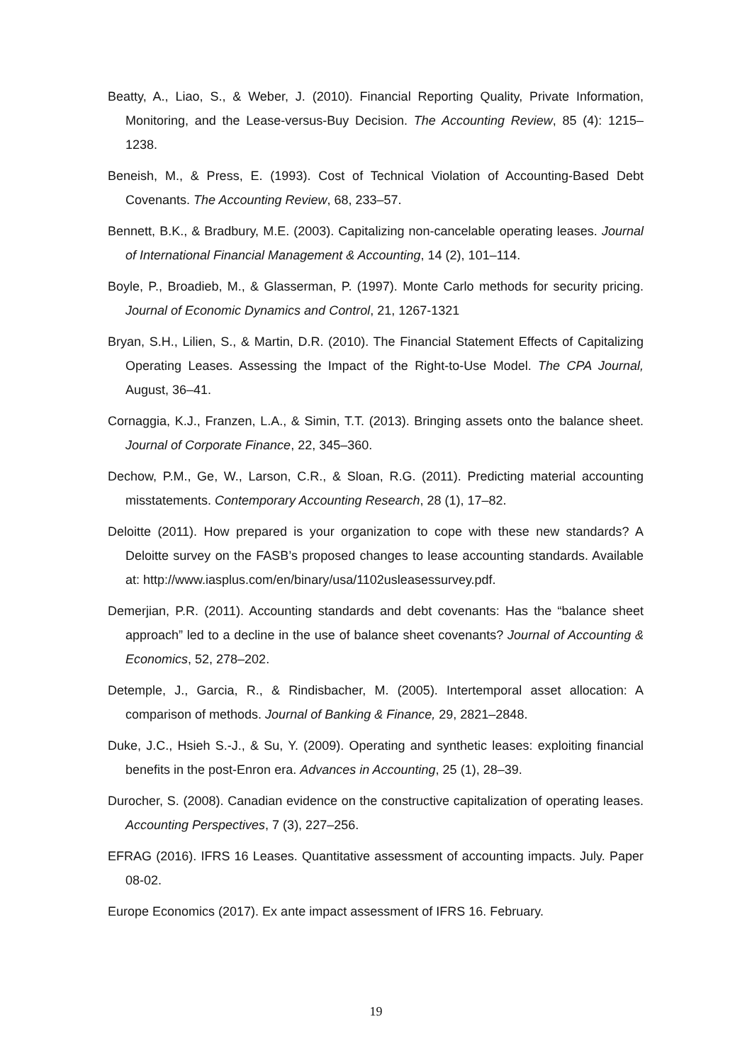Beatty, A., Liao, S., & Weber, J. (2010). Financial Reporting Quality, Private Information, Monitoring, and the Lease-versus-Buy Decision. The Accounting Review, 85 (4): 1215–1238.
Beneish, M., & Press, E. (1993). Cost of Technical Violation of Accounting-Based Debt Covenants. The Accounting Review, 68, 233–57.
Bennett, B.K., & Bradbury, M.E. (2003). Capitalizing non-cancelable operating leases. Journal of International Financial Management & Accounting, 14 (2), 101–114.
Boyle, P., Broadieb, M., & Glasserman, P. (1997). Monte Carlo methods for security pricing. Journal of Economic Dynamics and Control, 21, 1267-1321
Bryan, S.H., Lilien, S., & Martin, D.R. (2010). The Financial Statement Effects of Capitalizing Operating Leases. Assessing the Impact of the Right-to-Use Model. The CPA Journal, August, 36–41.
Cornaggia, K.J., Franzen, L.A., & Simin, T.T. (2013). Bringing assets onto the balance sheet. Journal of Corporate Finance, 22, 345–360.
Dechow, P.M., Ge, W., Larson, C.R., & Sloan, R.G. (2011). Predicting material accounting misstatements. Contemporary Accounting Research, 28 (1), 17–82.
Deloitte (2011). How prepared is your organization to cope with these new standards? A Deloitte survey on the FASB’s proposed changes to lease accounting standards. Available at: http://www.iasplus.com/en/binary/usa/1102usleasessurvey.pdf.
Demerjian, P.R. (2011). Accounting standards and debt covenants: Has the “balance sheet approach” led to a decline in the use of balance sheet covenants? Journal of Accounting & Economics, 52, 278–202.
Detemple, J., Garcia, R., & Rindisbacher, M. (2005). Intertemporal asset allocation: A comparison of methods. Journal of Banking & Finance, 29, 2821–2848.
Duke, J.C., Hsieh S.-J., & Su, Y. (2009). Operating and synthetic leases: exploiting financial benefits in the post-Enron era. Advances in Accounting, 25 (1), 28–39.
Durocher, S. (2008). Canadian evidence on the constructive capitalization of operating leases. Accounting Perspectives, 7 (3), 227–256.
EFRAG (2016). IFRS 16 Leases. Quantitative assessment of accounting impacts. July. Paper 08-02.
Europe Economics (2017). Ex ante impact assessment of IFRS 16. February.
19